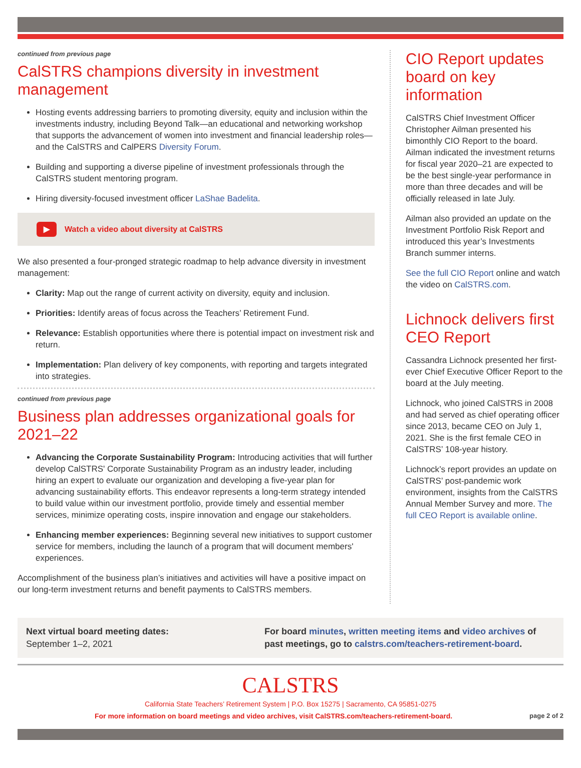continued from previous page
CalSTRS champions diversity in investment management
Hosting events addressing barriers to promoting diversity, equity and inclusion within the investments industry, including Beyond Talk—an educational and networking workshop that supports the advancement of women into investment and financial leadership roles—and the CalSTRS and CalPERS Diversity Forum.
Building and supporting a diverse pipeline of investment professionals through the CalSTRS student mentoring program.
Hiring diversity-focused investment officer LaShae Badelita.
▶ Watch a video about diversity at CalSTRS
We also presented a four-pronged strategic roadmap to help advance diversity in investment management:
Clarity: Map out the range of current activity on diversity, equity and inclusion.
Priorities: Identify areas of focus across the Teachers’ Retirement Fund.
Relevance: Establish opportunities where there is potential impact on investment risk and return.
Implementation: Plan delivery of key components, with reporting and targets integrated into strategies.
continued from previous page
Business plan addresses organizational goals for 2021–22
Advancing the Corporate Sustainability Program: Introducing activities that will further develop CalSTRS' Corporate Sustainability Program as an industry leader, including hiring an expert to evaluate our organization and developing a five-year plan for advancing sustainability efforts. This endeavor represents a long-term strategy intended to build value within our investment portfolio, provide timely and essential member services, minimize operating costs, inspire innovation and engage our stakeholders.
Enhancing member experiences: Beginning several new initiatives to support customer service for members, including the launch of a program that will document members' experiences.
Accomplishment of the business plan’s initiatives and activities will have a positive impact on our long-term investment returns and benefit payments to CalSTRS members.
CIO Report updates board on key information
CalSTRS Chief Investment Officer Christopher Ailman presented his bimonthly CIO Report to the board. Ailman indicated the investment returns for fiscal year 2020–21 are expected to be the best single-year performance in more than three decades and will be officially released in late July.
Ailman also provided an update on the Investment Portfolio Risk Report and introduced this year’s Investments Branch summer interns.
See the full CIO Report online and watch the video on CalSTRS.com.
Lichnock delivers first CEO Report
Cassandra Lichnock presented her first-ever Chief Executive Officer Report to the board at the July meeting.
Lichnock, who joined CalSTRS in 2008 and had served as chief operating officer since 2013, became CEO on July 1, 2021. She is the first female CEO in CalSTRS’ 108-year history.
Lichnock’s report provides an update on CalSTRS’ post-pandemic work environment, insights from the CalSTRS Annual Member Survey and more. The full CEO Report is available online.
Next virtual board meeting dates:
September 1–2, 2021
For board minutes, written meeting items and video archives of past meetings, go to calstrs.com/teachers-retirement-board.
CALSTRS
California State Teachers’ Retirement System | P.O. Box 15275 | Sacramento, CA 95851-0275
For more information on board meetings and video archives, visit CalSTRS.com/teachers-retirement-board. page 2 of 2